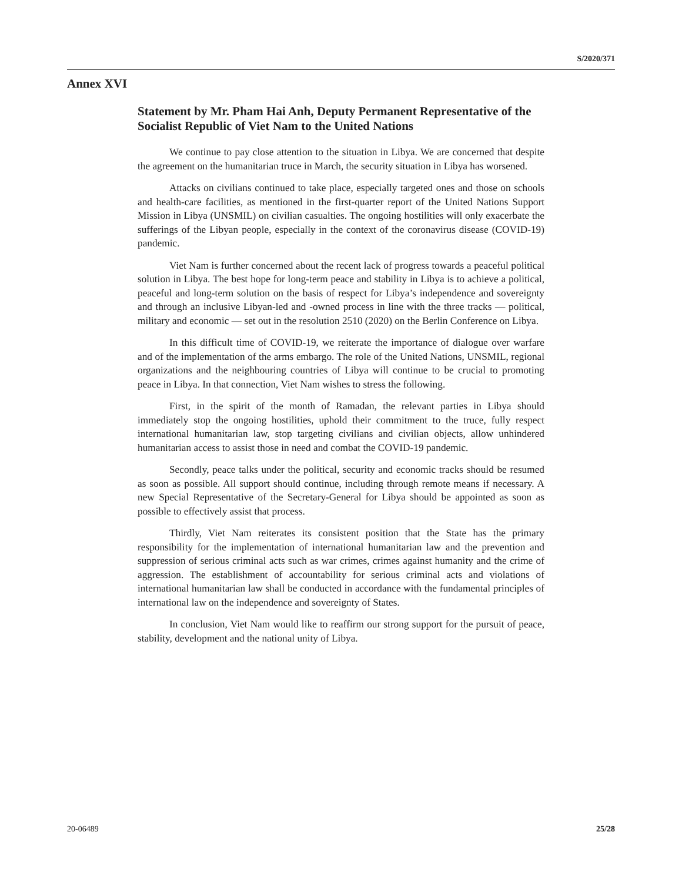S/2020/371
Annex XVI
Statement by Mr. Pham Hai Anh, Deputy Permanent Representative of the Socialist Republic of Viet Nam to the United Nations
We continue to pay close attention to the situation in Libya. We are concerned that despite the agreement on the humanitarian truce in March, the security situation in Libya has worsened.
Attacks on civilians continued to take place, especially targeted ones and those on schools and health-care facilities, as mentioned in the first-quarter report of the United Nations Support Mission in Libya (UNSMIL) on civilian casualties. The ongoing hostilities will only exacerbate the sufferings of the Libyan people, especially in the context of the coronavirus disease (COVID-19) pandemic.
Viet Nam is further concerned about the recent lack of progress towards a peaceful political solution in Libya. The best hope for long-term peace and stability in Libya is to achieve a political, peaceful and long-term solution on the basis of respect for Libya’s independence and sovereignty and through an inclusive Libyan-led and -owned process in line with the three tracks — political, military and economic — set out in the resolution 2510 (2020) on the Berlin Conference on Libya.
In this difficult time of COVID-19, we reiterate the importance of dialogue over warfare and of the implementation of the arms embargo. The role of the United Nations, UNSMIL, regional organizations and the neighbouring countries of Libya will continue to be crucial to promoting peace in Libya. In that connection, Viet Nam wishes to stress the following.
First, in the spirit of the month of Ramadan, the relevant parties in Libya should immediately stop the ongoing hostilities, uphold their commitment to the truce, fully respect international humanitarian law, stop targeting civilians and civilian objects, allow unhindered humanitarian access to assist those in need and combat the COVID-19 pandemic.
Secondly, peace talks under the political, security and economic tracks should be resumed as soon as possible. All support should continue, including through remote means if necessary. A new Special Representative of the Secretary-General for Libya should be appointed as soon as possible to effectively assist that process.
Thirdly, Viet Nam reiterates its consistent position that the State has the primary responsibility for the implementation of international humanitarian law and the prevention and suppression of serious criminal acts such as war crimes, crimes against humanity and the crime of aggression. The establishment of accountability for serious criminal acts and violations of international humanitarian law shall be conducted in accordance with the fundamental principles of international law on the independence and sovereignty of States.
In conclusion, Viet Nam would like to reaffirm our strong support for the pursuit of peace, stability, development and the national unity of Libya.
20-06489 25/28